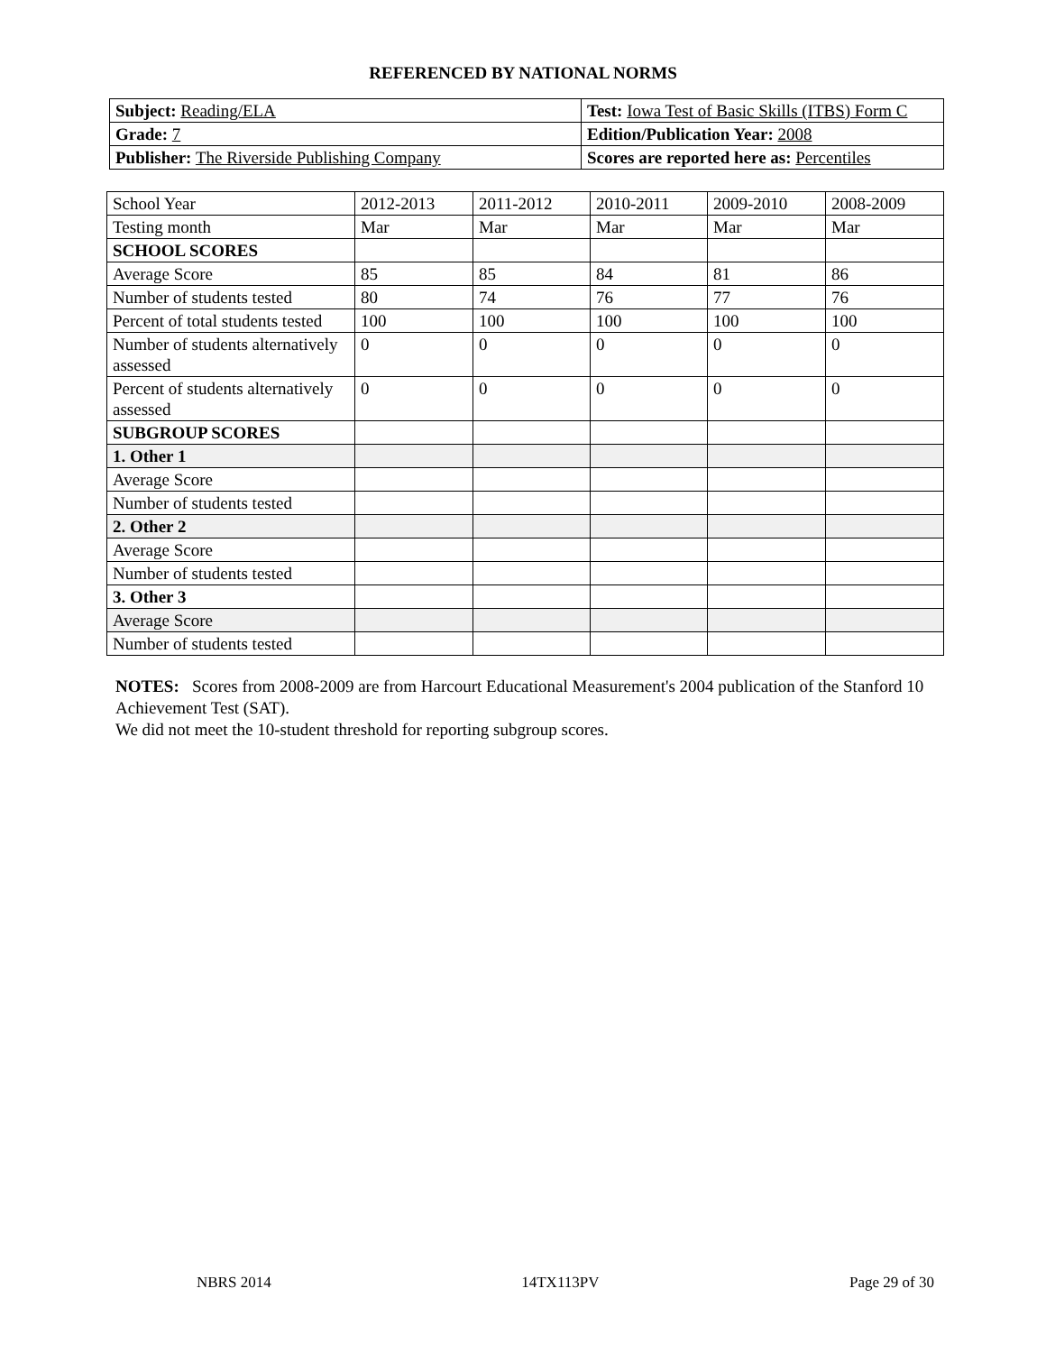REFERENCED BY NATIONAL NORMS
| Subject: Reading/ELA | Test: Iowa Test of Basic Skills (ITBS) Form C |
| Grade: 7 | Edition/Publication Year: 2008 |
| Publisher: The Riverside Publishing Company | Scores are reported here as: Percentiles |
| School Year | 2012-2013 | 2011-2012 | 2010-2011 | 2009-2010 | 2008-2009 |
| Testing month | Mar | Mar | Mar | Mar | Mar |
| SCHOOL SCORES | | | | | |
| Average Score | 85 | 85 | 84 | 81 | 86 |
| Number of students tested | 80 | 74 | 76 | 77 | 76 |
| Percent of total students tested | 100 | 100 | 100 | 100 | 100 |
| Number of students alternatively assessed | 0 | 0 | 0 | 0 | 0 |
| Percent of students alternatively assessed | 0 | 0 | 0 | 0 | 0 |
| SUBGROUP SCORES | | | | | |
| 1. Other 1 | | | | | |
| Average Score | | | | | |
| Number of students tested | | | | | |
| 2. Other 2 | | | | | |
| Average Score | | | | | |
| Number of students tested | | | | | |
| 3. Other 3 | | | | | |
| Average Score | | | | | |
| Number of students tested | | | | | |
NOTES: Scores from 2008-2009 are from Harcourt Educational Measurement's 2004 publication of the Stanford 10 Achievement Test (SAT).
We did not meet the 10-student threshold for reporting subgroup scores.
NBRS 2014 14TX113PV Page 29 of 30